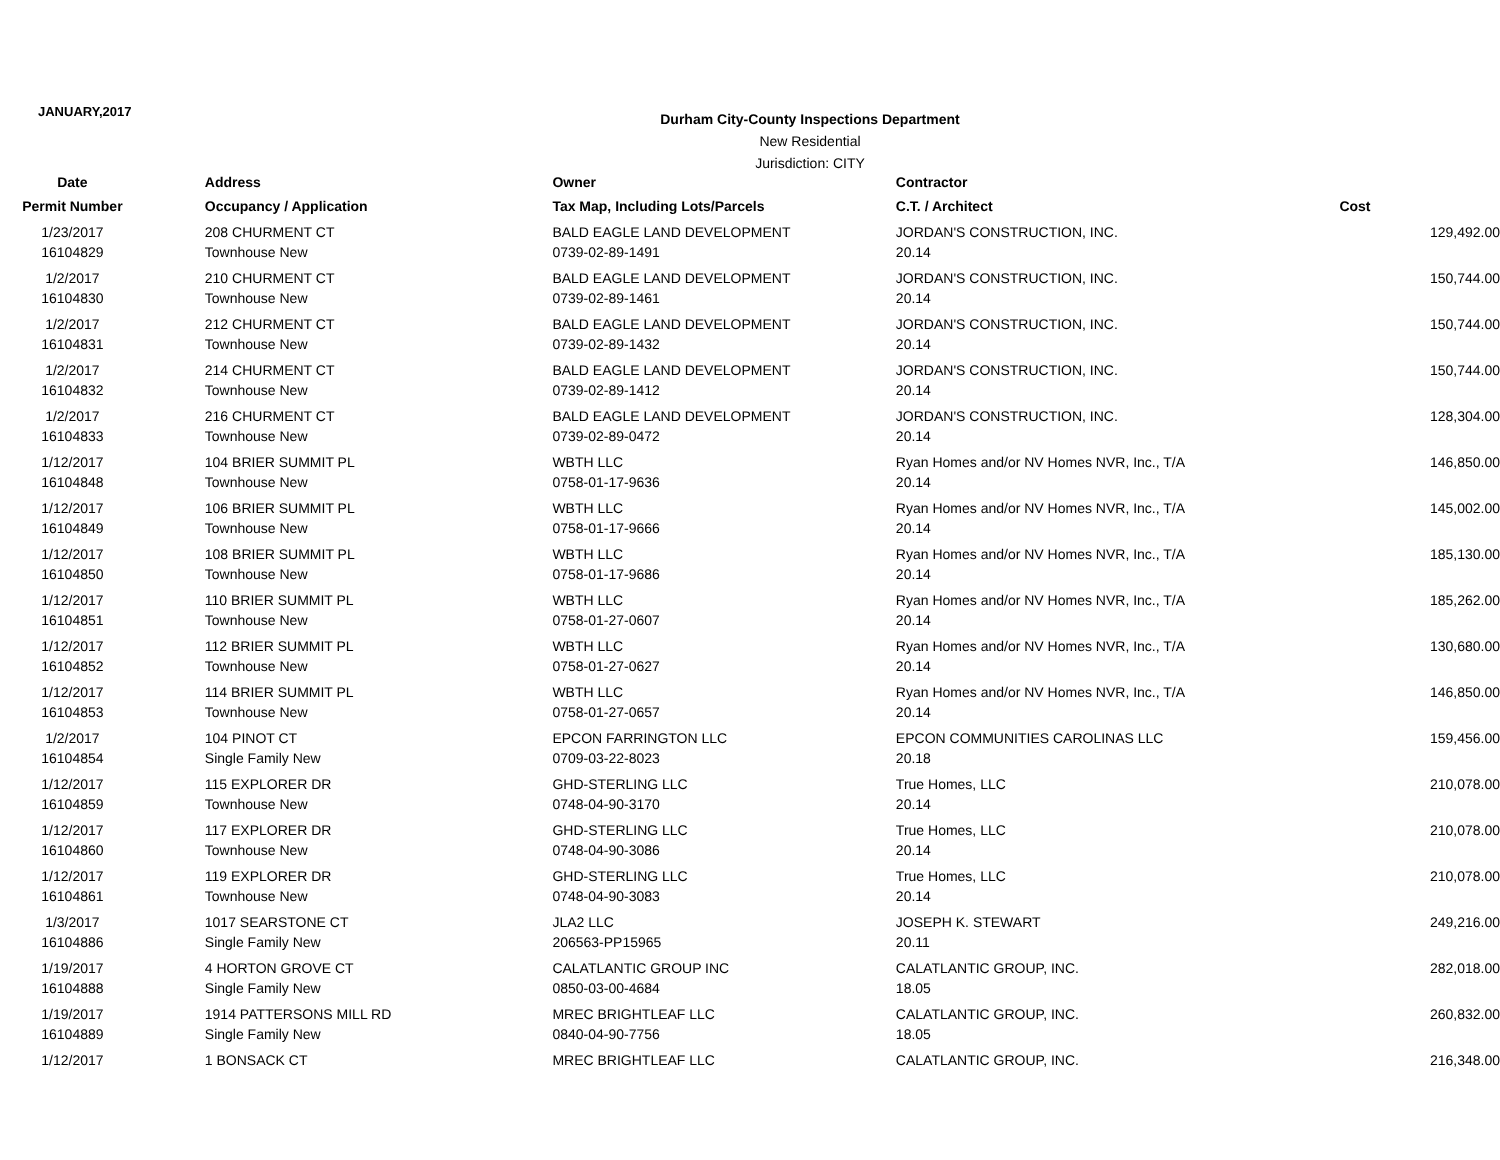JANUARY,2017
Durham City-County Inspections Department
New Residential
Jurisdiction: CITY
| Date | Address | Owner | Contractor | |
| --- | --- | --- | --- | --- |
| Permit Number | Occupancy / Application | Tax Map, Including Lots/Parcels | C.T. / Architect | Cost |
| 1/23/2017 | 208 CHURMENT CT | BALD EAGLE LAND DEVELOPMENT | JORDAN'S CONSTRUCTION, INC. | 129,492.00 |
| 16104829 | Townhouse New | 0739-02-89-1491 | 20.14 | |
| 1/2/2017 | 210 CHURMENT CT | BALD EAGLE LAND DEVELOPMENT | JORDAN'S CONSTRUCTION, INC. | 150,744.00 |
| 16104830 | Townhouse New | 0739-02-89-1461 | 20.14 | |
| 1/2/2017 | 212 CHURMENT CT | BALD EAGLE LAND DEVELOPMENT | JORDAN'S CONSTRUCTION, INC. | 150,744.00 |
| 16104831 | Townhouse New | 0739-02-89-1432 | 20.14 | |
| 1/2/2017 | 214 CHURMENT CT | BALD EAGLE LAND DEVELOPMENT | JORDAN'S CONSTRUCTION, INC. | 150,744.00 |
| 16104832 | Townhouse New | 0739-02-89-1412 | 20.14 | |
| 1/2/2017 | 216 CHURMENT CT | BALD EAGLE LAND DEVELOPMENT | JORDAN'S CONSTRUCTION, INC. | 128,304.00 |
| 16104833 | Townhouse New | 0739-02-89-0472 | 20.14 | |
| 1/12/2017 | 104 BRIER SUMMIT PL | WBTH LLC | Ryan Homes and/or NV Homes NVR, Inc., T/A | 146,850.00 |
| 16104848 | Townhouse New | 0758-01-17-9636 | 20.14 | |
| 1/12/2017 | 106 BRIER SUMMIT PL | WBTH LLC | Ryan Homes and/or NV Homes NVR, Inc., T/A | 145,002.00 |
| 16104849 | Townhouse New | 0758-01-17-9666 | 20.14 | |
| 1/12/2017 | 108 BRIER SUMMIT PL | WBTH LLC | Ryan Homes and/or NV Homes NVR, Inc., T/A | 185,130.00 |
| 16104850 | Townhouse New | 0758-01-17-9686 | 20.14 | |
| 1/12/2017 | 110 BRIER SUMMIT PL | WBTH LLC | Ryan Homes and/or NV Homes NVR, Inc., T/A | 185,262.00 |
| 16104851 | Townhouse New | 0758-01-27-0607 | 20.14 | |
| 1/12/2017 | 112 BRIER SUMMIT PL | WBTH LLC | Ryan Homes and/or NV Homes NVR, Inc., T/A | 130,680.00 |
| 16104852 | Townhouse New | 0758-01-27-0627 | 20.14 | |
| 1/12/2017 | 114 BRIER SUMMIT PL | WBTH LLC | Ryan Homes and/or NV Homes NVR, Inc., T/A | 146,850.00 |
| 16104853 | Townhouse New | 0758-01-27-0657 | 20.14 | |
| 1/2/2017 | 104 PINOT CT | EPCON FARRINGTON LLC | EPCON COMMUNITIES CAROLINAS LLC | 159,456.00 |
| 16104854 | Single Family New | 0709-03-22-8023 | 20.18 | |
| 1/12/2017 | 115 EXPLORER DR | GHD-STERLING LLC | True Homes, LLC | 210,078.00 |
| 16104859 | Townhouse New | 0748-04-90-3170 | 20.14 | |
| 1/12/2017 | 117 EXPLORER DR | GHD-STERLING LLC | True Homes, LLC | 210,078.00 |
| 16104860 | Townhouse New | 0748-04-90-3086 | 20.14 | |
| 1/12/2017 | 119 EXPLORER DR | GHD-STERLING LLC | True Homes, LLC | 210,078.00 |
| 16104861 | Townhouse New | 0748-04-90-3083 | 20.14 | |
| 1/3/2017 | 1017 SEARSTONE CT | JLA2 LLC | JOSEPH K. STEWART | 249,216.00 |
| 16104886 | Single Family New | 206563-PP15965 | 20.11 | |
| 1/19/2017 | 4 HORTON GROVE CT | CALATLANTIC GROUP INC | CALATLANTIC GROUP, INC. | 282,018.00 |
| 16104888 | Single Family New | 0850-03-00-4684 | 18.05 | |
| 1/19/2017 | 1914 PATTERSONS MILL RD | MREC BRIGHTLEAF LLC | CALATLANTIC GROUP, INC. | 260,832.00 |
| 16104889 | Single Family New | 0840-04-90-7756 | 18.05 | |
| 1/12/2017 | 1 BONSACK CT | MREC BRIGHTLEAF LLC | CALATLANTIC GROUP, INC. | 216,348.00 |